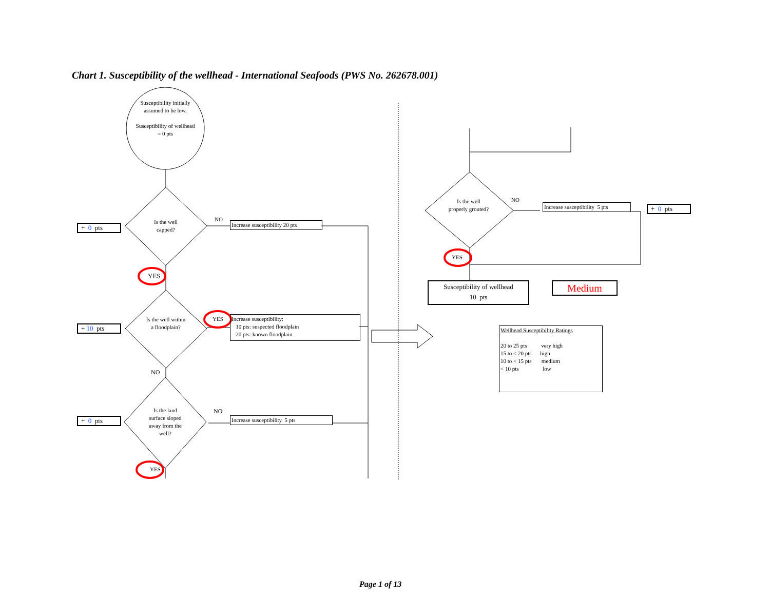Chart 1. Susceptibility of the wellhead - International Seafoods (PWS No. 262678.001)
Susceptibility initially assumed to be low.
Susceptibility of wellhead = 0 pts
+ 0 pts
Is the well capped?
NO
Increase susceptibility 20 pts
YES
+ 10 pts
Is the well within a floodplain?
YES
Increase susceptibility:
10 pts: suspected floodplain
20 pts: known floodplain
NO
+ 0 pts
Is the land surface sloped away from the well?
NO
Increase susceptibility 5 pts
YES
Is the well properly grouted?
NO
Increase susceptibility 5 pts
+ 0 pts
YES
Susceptibility of wellhead
10 pts
Medium
Wellhead Susceptibility Ratings
20 to 25 pts very high
15 to < 20 pts high
10 to < 15 pts medium
< 10 pts low
Page 1 of 13